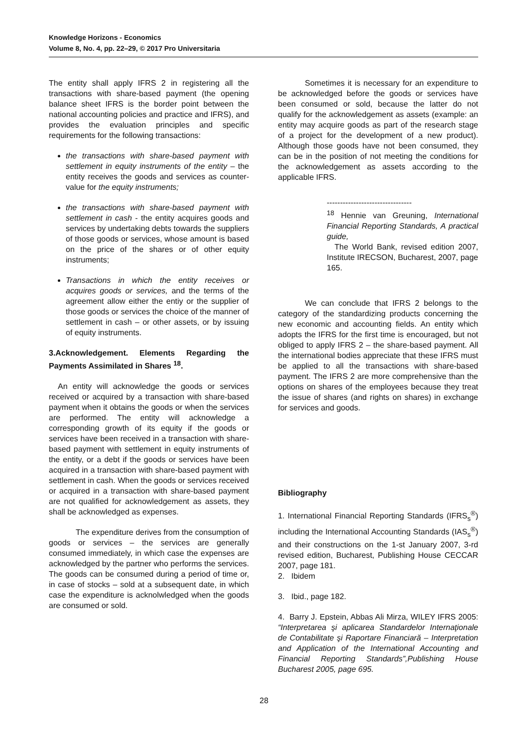Knowledge Horizons - Economics
Volume 8, No. 4, pp. 22–29, © 2017 Pro Universitaria
The entity shall apply IFRS 2 in registering all the transactions with share-based payment (the opening balance sheet IFRS is the border point between the national accounting policies and practice and IFRS), and provides the evaluation principles and specific requirements for the following transactions:
the transactions with share-based payment with settlement in equity instruments of the entity – the entity receives the goods and services as counter-value for the equity instruments;
the transactions with share-based payment with settlement in cash - the entity acquires goods and services by undertaking debts towards the suppliers of those goods or services, whose amount is based on the price of the shares or of other equity instruments;
Transactions in which the entity receives or acquires goods or services, and the terms of the agreement allow either the entiy or the supplier of those goods or services the choice of the manner of settlement in cash – or other assets, or by issuing of equity instruments.
3.Acknowledgement. Elements Regarding the Payments Assimilated in Shares <sup>18</sup>.
An entity will acknowledge the goods or services received or acquired by a transaction with share-based payment when it obtains the goods or when the services are performed. The entity will acknowledge a corresponding growth of its equity if the goods or services have been received in a transaction with share-based payment with settlement in equity instruments of the entity, or a debt if the goods or services have been acquired in a transaction with share-based payment with settlement in cash. When the goods or services received or acquired in a transaction with share-based payment are not qualified for acknowledgement as assets, they shall be acknowledged as expenses.
The expenditure derives from the consumption of goods or services – the services are generally consumed immediately, in which case the expenses are acknowledged by the partner who performs the services. The goods can be consumed during a period of time or, in case of stocks – sold at a subsequent date, in which case the expenditure is acknolwledged when the goods are consumed or sold.
Sometimes it is necessary for an expenditure to be acknowledged before the goods or services have been consumed or sold, because the latter do not qualify for the acknowledgement as assets (example: an entity may acquire goods as part of the research stage of a project for the development of a new product). Although those goods have not been consumed, they can be in the position of not meeting the conditions for the acknowledgement as assets according to the applicable IFRS.
--------------------------------
<sup>18</sup> Hennie van Greuning, International Financial Reporting Standards, A practical guide,
The World Bank, revised edition 2007, Institute IRECSON, Bucharest, 2007, page 165.
We can conclude that IFRS 2 belongs to the category of the standardizing products concerning the new economic and accounting fields. An entity which adopts the IFRS for the first time is encouraged, but not obliged to apply IFRS 2 – the share-based payment. All the international bodies appreciate that these IFRS must be applied to all the transactions with share-based payment. The IFRS 2 are more comprehensive than the options on shares of the employees because they treat the issue of shares (and rights on shares) in exchange for services and goods.
Bibliography
1. International Financial Reporting Standards (IFRS<sub>s</sub><sup>®</sup>) including the International Accounting Standards (IAS<sub>s</sub><sup>®</sup>) and their constructions on the 1-st January 2007, 3-rd revised edition, Bucharest, Publishing House CECCAR 2007, page 181.
2. Ibidem
3. Ibid., page 182.
4. Barry J. Epstein, Abbas Ali Mirza, WILEY IFRS 2005: “Interpretarea şi aplicarea Standardelor Internaţionale de Contabilitate şi Raportare Financiară – Interpretation and Application of the International Accounting and Financial Reporting Standards”,Publishing House Bucharest 2005, page 695.
28